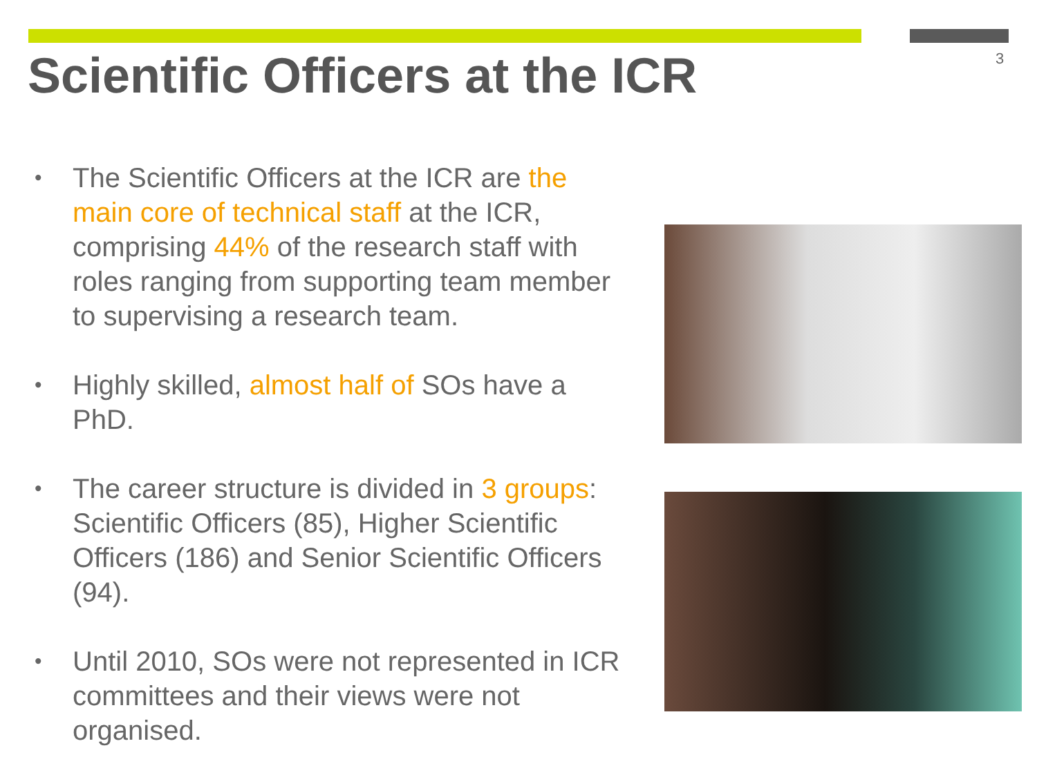Scientific Officers at the ICR 3
• The Scientific Officers at the ICR are the main core of technical staff at the ICR, comprising 44% of the research staff with roles ranging from supporting team member to supervising a research team.
• Highly skilled, almost half of SOs have a PhD.
• The career structure is divided in 3 groups: Scientific Officers (85), Higher Scientific Officers (186) and Senior Scientific Officers (94).
• Until 2010, SOs were not represented in ICR committees and their views were not organised.